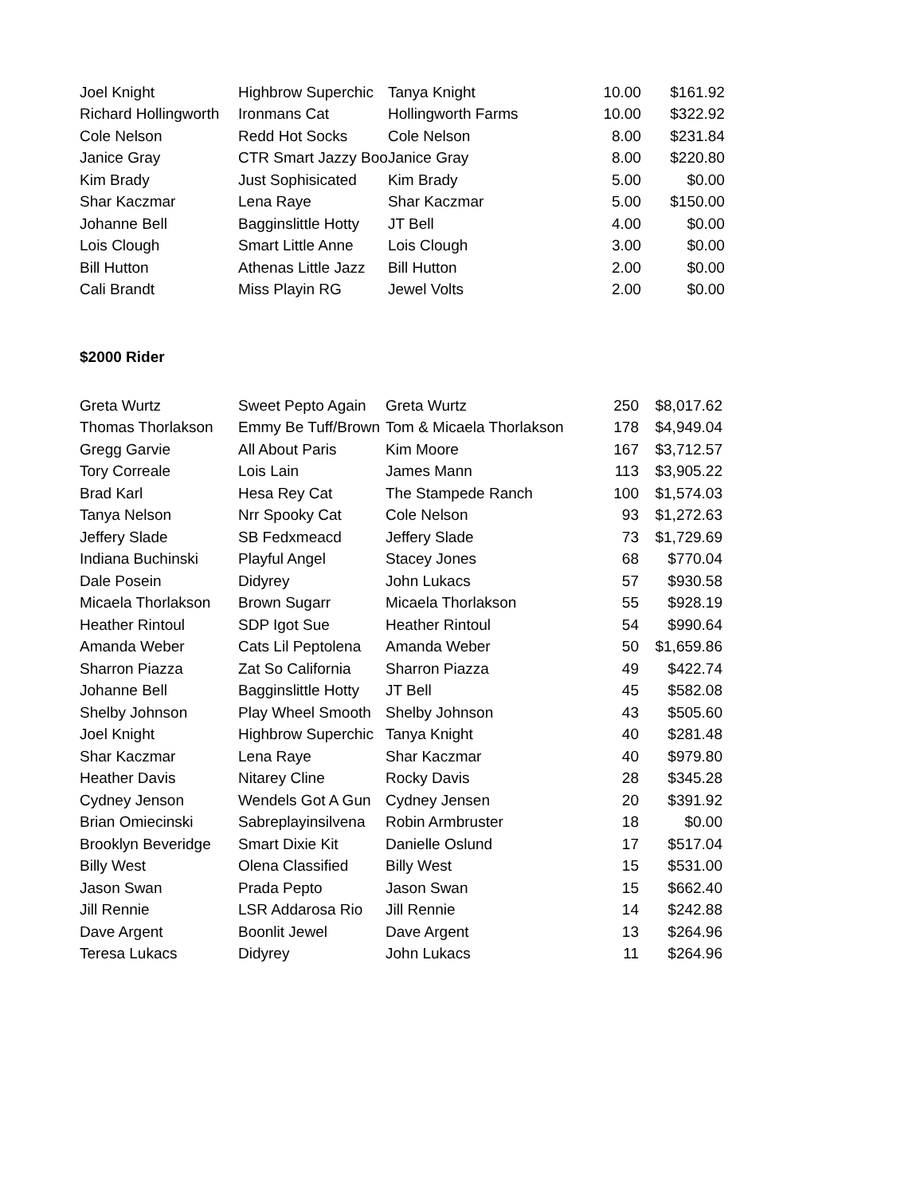| Joel Knight | Highbrow Superchic | Tanya Knight | 10.00 | $161.92 |
| Richard Hollingworth | Ironmans Cat | Hollingworth Farms | 10.00 | $322.92 |
| Cole Nelson | Redd Hot Socks | Cole Nelson | 8.00 | $231.84 |
| Janice Gray | CTR Smart Jazzy Boo | Janice Gray | 8.00 | $220.80 |
| Kim Brady | Just Sophisicated | Kim Brady | 5.00 | $0.00 |
| Shar Kaczmar | Lena Raye | Shar Kaczmar | 5.00 | $150.00 |
| Johanne Bell | Bagginslittle Hotty | JT Bell | 4.00 | $0.00 |
| Lois Clough | Smart Little Anne | Lois Clough | 3.00 | $0.00 |
| Bill Hutton | Athenas Little Jazz | Bill Hutton | 2.00 | $0.00 |
| Cali Brandt | Miss Playin RG | Jewel Volts | 2.00 | $0.00 |
$2000 Rider
| Greta Wurtz | Sweet Pepto Again | Greta Wurtz | 250 | $8,017.62 |
| Thomas Thorlakson | Emmy Be Tuff/Brown | Tom & Micaela Thorlakson | 178 | $4,949.04 |
| Gregg Garvie | All About Paris | Kim Moore | 167 | $3,712.57 |
| Tory Correale | Lois Lain | James Mann | 113 | $3,905.22 |
| Brad Karl | Hesa Rey Cat | The Stampede Ranch | 100 | $1,574.03 |
| Tanya Nelson | Nrr Spooky Cat | Cole Nelson | 93 | $1,272.63 |
| Jeffery Slade | SB Fedxmeacd | Jeffery Slade | 73 | $1,729.69 |
| Indiana Buchinski | Playful Angel | Stacey Jones | 68 | $770.04 |
| Dale Posein | Didyrey | John Lukacs | 57 | $930.58 |
| Micaela Thorlakson | Brown Sugarr | Micaela Thorlakson | 55 | $928.19 |
| Heather Rintoul | SDP Igot Sue | Heather Rintoul | 54 | $990.64 |
| Amanda Weber | Cats Lil Peptolena | Amanda Weber | 50 | $1,659.86 |
| Sharron Piazza | Zat So California | Sharron Piazza | 49 | $422.74 |
| Johanne Bell | Bagginslittle Hotty | JT Bell | 45 | $582.08 |
| Shelby Johnson | Play Wheel Smooth | Shelby Johnson | 43 | $505.60 |
| Joel Knight | Highbrow Superchic | Tanya Knight | 40 | $281.48 |
| Shar Kaczmar | Lena Raye | Shar Kaczmar | 40 | $979.80 |
| Heather Davis | Nitarey Cline | Rocky Davis | 28 | $345.28 |
| Cydney Jenson | Wendels Got A Gun | Cydney Jensen | 20 | $391.92 |
| Brian Omiecinski | Sabreplayinsilvena | Robin Armbruster | 18 | $0.00 |
| Brooklyn Beveridge | Smart Dixie Kit | Danielle Oslund | 17 | $517.04 |
| Billy West | Olena Classified | Billy West | 15 | $531.00 |
| Jason Swan | Prada Pepto | Jason Swan | 15 | $662.40 |
| Jill Rennie | LSR Addarosa Rio | Jill Rennie | 14 | $242.88 |
| Dave Argent | Boonlit Jewel | Dave Argent | 13 | $264.96 |
| Teresa Lukacs | Didyrey | John Lukacs | 11 | $264.96 |